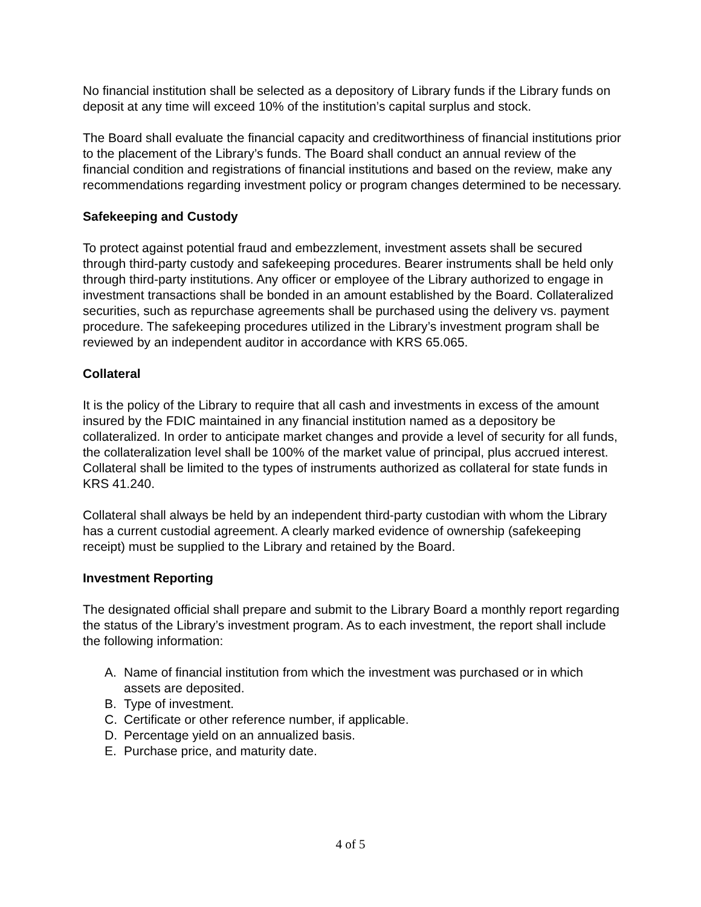No financial institution shall be selected as a depository of Library funds if the Library funds on deposit at any time will exceed 10% of the institution’s capital surplus and stock.
The Board shall evaluate the financial capacity and creditworthiness of financial institutions prior to the placement of the Library’s funds. The Board shall conduct an annual review of the financial condition and registrations of financial institutions and based on the review, make any recommendations regarding investment policy or program changes determined to be necessary.
Safekeeping and Custody
To protect against potential fraud and embezzlement, investment assets shall be secured through third-party custody and safekeeping procedures. Bearer instruments shall be held only through third-party institutions. Any officer or employee of the Library authorized to engage in investment transactions shall be bonded in an amount established by the Board. Collateralized securities, such as repurchase agreements shall be purchased using the delivery vs. payment procedure. The safekeeping procedures utilized in the Library’s investment program shall be reviewed by an independent auditor in accordance with KRS 65.065.
Collateral
It is the policy of the Library to require that all cash and investments in excess of the amount insured by the FDIC maintained in any financial institution named as a depository be collateralized. In order to anticipate market changes and provide a level of security for all funds, the collateralization level shall be 100% of the market value of principal, plus accrued interest. Collateral shall be limited to the types of instruments authorized as collateral for state funds in KRS 41.240.
Collateral shall always be held by an independent third-party custodian with whom the Library has a current custodial agreement. A clearly marked evidence of ownership (safekeeping receipt) must be supplied to the Library and retained by the Board.
Investment Reporting
The designated official shall prepare and submit to the Library Board a monthly report regarding the status of the Library’s investment program. As to each investment, the report shall include the following information:
A. Name of financial institution from which the investment was purchased or in which assets are deposited.
B. Type of investment.
C. Certificate or other reference number, if applicable.
D. Percentage yield on an annualized basis.
E. Purchase price, and maturity date.
4 of 5